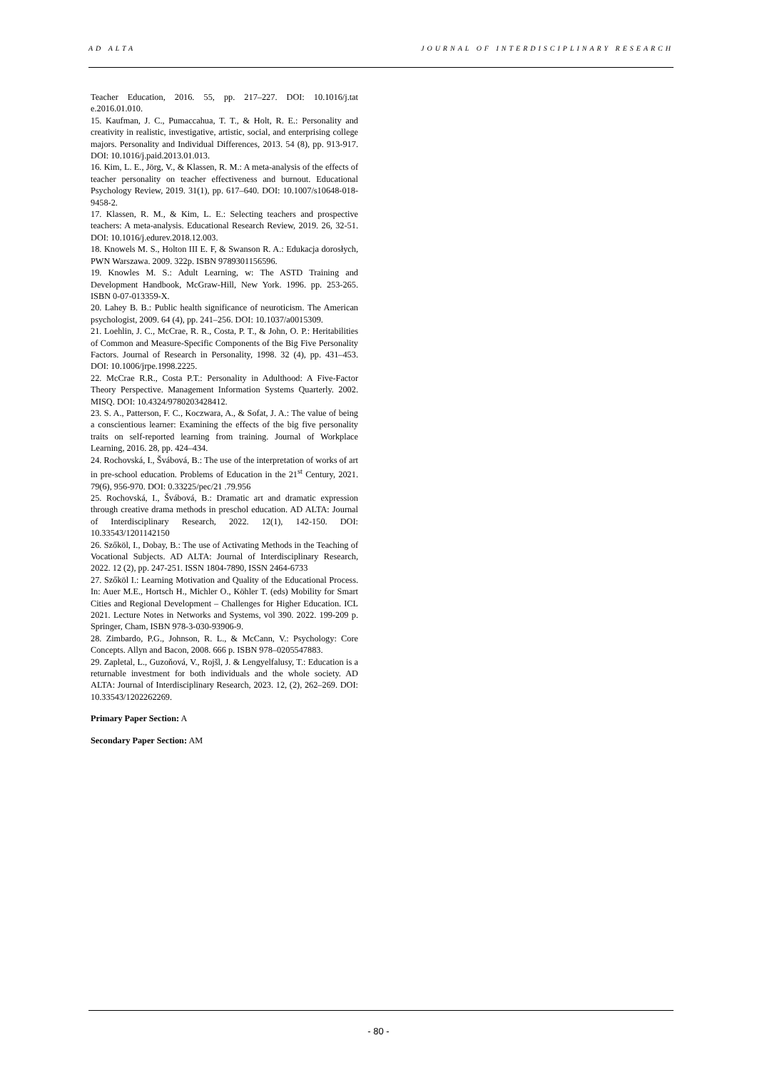AD ALTA JOURNAL OF INTERDISCIPLINARY RESEARCH
Teacher Education, 2016. 55, pp. 217–227. DOI: 10.1016/j.tat e.2016.01.010.
15. Kaufman, J. C., Pumaccahua, T. T., & Holt, R. E.: Personality and creativity in realistic, investigative, artistic, social, and enterprising college majors. Personality and Individual Differences, 2013. 54 (8), pp. 913-917. DOI: 10.1016/j.paid.2013.01.013.
16. Kim, L. E., Jörg, V., & Klassen, R. M.: A meta-analysis of the effects of teacher personality on teacher effectiveness and burnout. Educational Psychology Review, 2019. 31(1), pp. 617–640. DOI: 10.1007/s10648-018-9458-2.
17. Klassen, R. M., & Kim, L. E.: Selecting teachers and prospective teachers: A meta-analysis. Educational Research Review, 2019. 26, 32-51. DOI: 10.1016/j.edurev.2018.12.003.
18. Knowels M. S., Holton III E. F, & Swanson R. A.: Edukacja dorosłych, PWN Warszawa. 2009. 322p. ISBN 9789301156596.
19. Knowles M. S.: Adult Learning, w: The ASTD Training and Development Handbook, McGraw-Hill, New York. 1996. pp. 253-265. ISBN 0-07-013359-X.
20. Lahey B. B.: Public health significance of neuroticism. The American psychologist, 2009. 64 (4), pp. 241–256. DOI: 10.1037/a0015309.
21. Loehlin, J. C., McCrae, R. R., Costa, P. T., & John, O. P.: Heritabilities of Common and Measure-Specific Components of the Big Five Personality Factors. Journal of Research in Personality, 1998. 32 (4), pp. 431–453. DOI: 10.1006/jrpe.1998.2225.
22. McCrae R.R., Costa P.T.: Personality in Adulthood: A Five-Factor Theory Perspective. Management Information Systems Quarterly. 2002. MISQ. DOI: 10.4324/9780203428412.
23. S. A., Patterson, F. C., Koczwara, A., & Sofat, J. A.: The value of being a conscientious learner: Examining the effects of the big five personality traits on self-reported learning from training. Journal of Workplace Learning, 2016. 28, pp. 424–434.
24. Rochovská, I., Švábová, B.: The use of the interpretation of works of art in pre-school education. Problems of Education in the 21<sup>st</sup> Century, 2021. 79(6), 956-970. DOI: 0.33225/pec/21 .79.956
25. Rochovská, I., Švábová, B.: Dramatic art and dramatic expression through creative drama methods in preschol education. AD ALTA: Journal of Interdisciplinary Research, 2022. 12(1), 142-150. DOI: 10.33543/1201142150
26. Szőköl, I., Dobay, B.: The use of Activating Methods in the Teaching of Vocational Subjects. AD ALTA: Journal of Interdisciplinary Research, 2022. 12 (2), pp. 247-251. ISSN 1804-7890, ISSN 2464-6733
27. Szőköl I.: Learning Motivation and Quality of the Educational Process. In: Auer M.E., Hortsch H., Michler O., Köhler T. (eds) Mobility for Smart Cities and Regional Development – Challenges for Higher Education. ICL 2021. Lecture Notes in Networks and Systems, vol 390. 2022. 199-209 p. Springer, Cham, ISBN 978-3-030-93906-9.
28. Zimbardo, P.G., Johnson, R. L., & McCann, V.: Psychology: Core Concepts. Allyn and Bacon, 2008. 666 p. ISBN 978–0205547883.
29. Zapletal, L., Guzoňová, V., Rojšl, J. & Lengyelfalusy, T.: Education is a returnable investment for both individuals and the whole society. AD ALTA: Journal of Interdisciplinary Research, 2023. 12, (2), 262–269. DOI: 10.33543/1202262269.
Primary Paper Section: A
Secondary Paper Section: AM
- 80 -